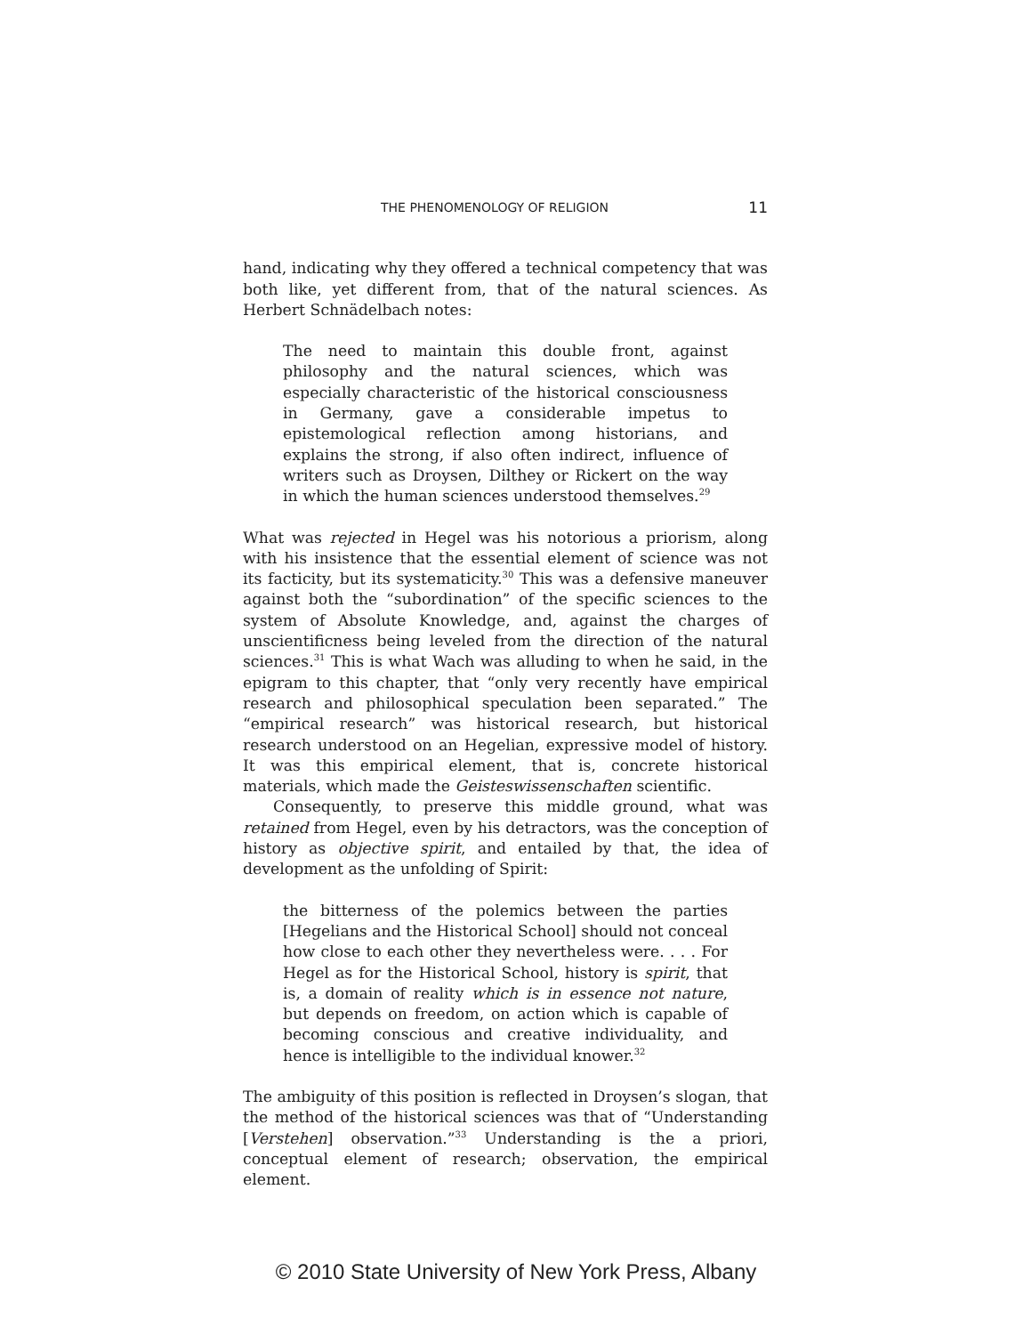THE PHENOMENOLOGY OF RELIGION 11
hand, indicating why they offered a technical competency that was both like, yet different from, that of the natural sciences. As Herbert Schnädelbach notes:
The need to maintain this double front, against philosophy and the natural sciences, which was especially characteristic of the historical consciousness in Germany, gave a considerable impetus to epistemological reflection among historians, and explains the strong, if also often indirect, influence of writers such as Droysen, Dilthey or Rickert on the way in which the human sciences understood themselves.<sup>29</sup>
What was rejected in Hegel was his notorious a priorism, along with his insistence that the essential element of science was not its facticity, but its systematicity.<sup>30</sup> This was a defensive maneuver against both the “subordination” of the specific sciences to the system of Absolute Knowledge, and, against the charges of unscientificness being leveled from the direction of the natural sciences.<sup>31</sup> This is what Wach was alluding to when he said, in the epigram to this chapter, that “only very recently have empirical research and philosophical speculation been separated.” The “empirical research” was historical research, but historical research understood on an Hegelian, expressive model of history. It was this empirical element, that is, concrete historical materials, which made the Geisteswissenschaften scientific.
Consequently, to preserve this middle ground, what was retained from Hegel, even by his detractors, was the conception of history as objective spirit, and entailed by that, the idea of development as the unfolding of Spirit:
the bitterness of the polemics between the parties [Hegelians and the Historical School] should not conceal how close to each other they nevertheless were. . . . For Hegel as for the Historical School, history is spirit, that is, a domain of reality which is in essence not nature, but depends on freedom, on action which is capable of becoming conscious and creative individuality, and hence is intelligible to the individual knower.<sup>32</sup>
The ambiguity of this position is reflected in Droysen’s slogan, that the method of the historical sciences was that of “Understanding [Verstehen] observation.”<sup>33</sup> Understanding is the a priori, conceptual element of research; observation, the empirical element.
© 2010 State University of New York Press, Albany